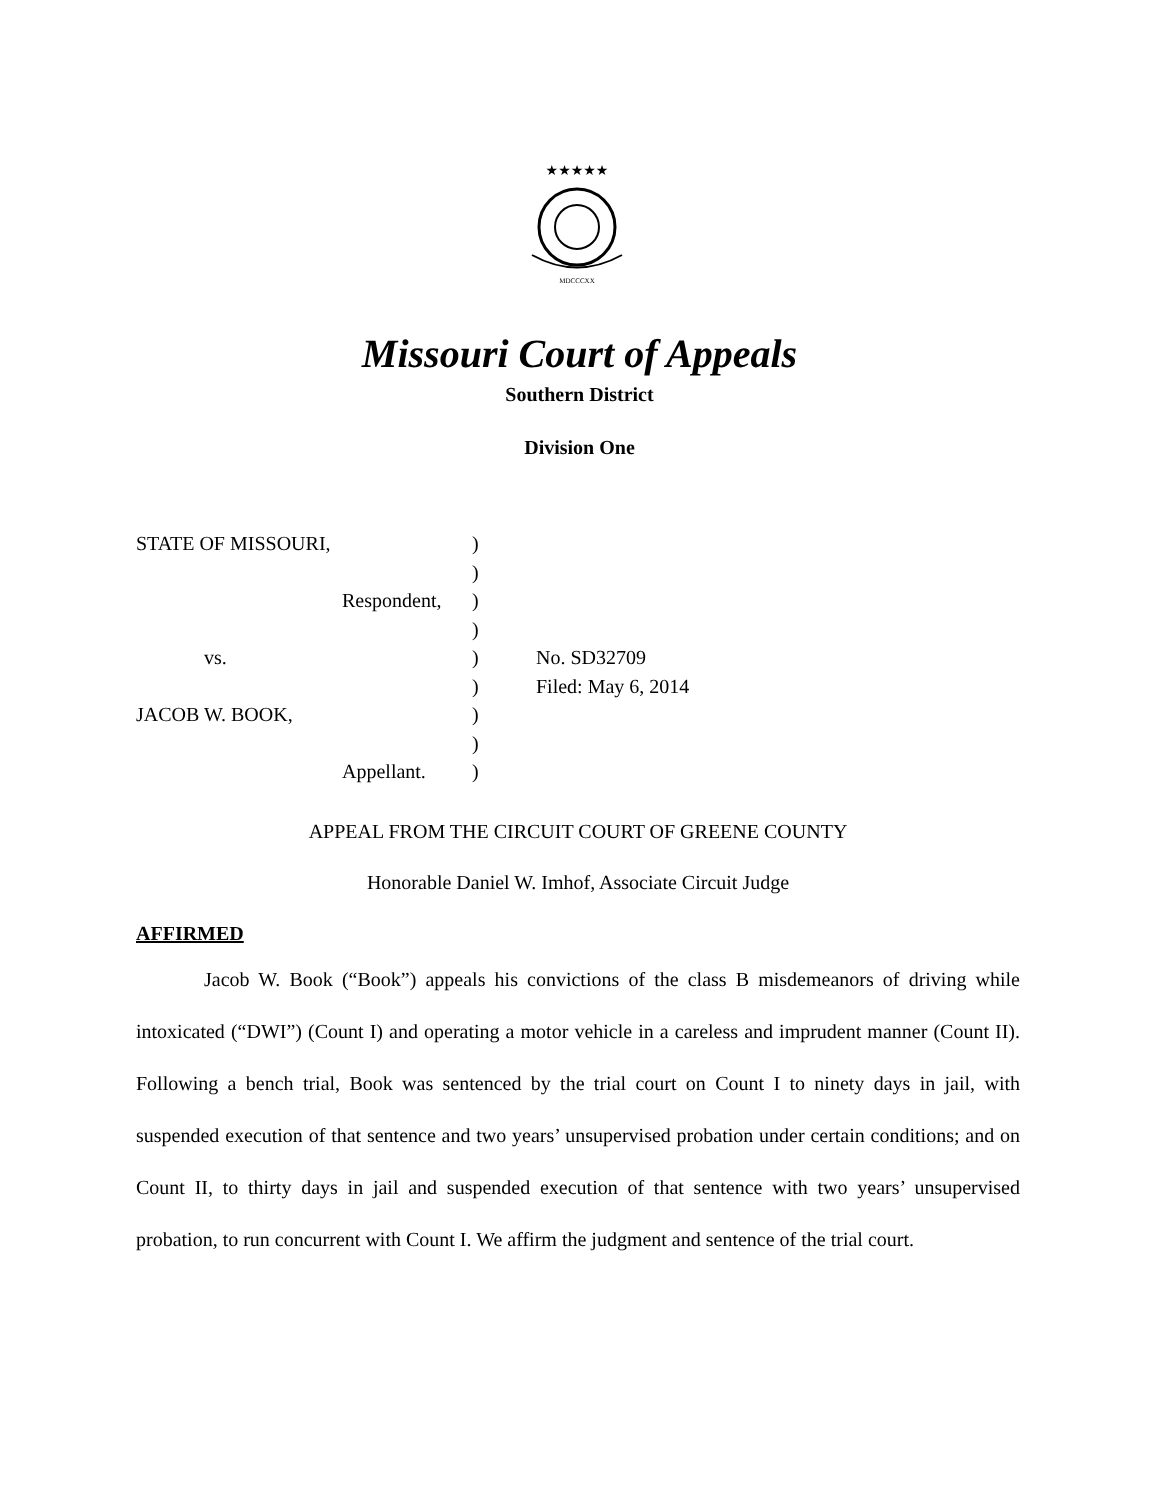★★★★★
MDCCCXX
Missouri Court of Appeals
Southern District
Division One
| STATE OF MISSOURI, | | ) | |
| | | ) | |
| | Respondent, | ) | |
| | | ) | |
| vs. | | ) | No. SD32709 |
| | | ) | Filed: May 6, 2014 |
| JACOB W. BOOK, | | ) | |
| | | ) | |
| | Appellant. | ) | |
APPEAL FROM THE CIRCUIT COURT OF GREENE COUNTY
Honorable Daniel W. Imhof, Associate Circuit Judge
AFFIRMED
Jacob W. Book (“Book”) appeals his convictions of the class B misdemeanors of driving while intoxicated (“DWI”) (Count I) and operating a motor vehicle in a careless and imprudent manner (Count II). Following a bench trial, Book was sentenced by the trial court on Count I to ninety days in jail, with suspended execution of that sentence and two years’ unsupervised probation under certain conditions; and on Count II, to thirty days in jail and suspended execution of that sentence with two years’ unsupervised probation, to run concurrent with Count I. We affirm the judgment and sentence of the trial court.